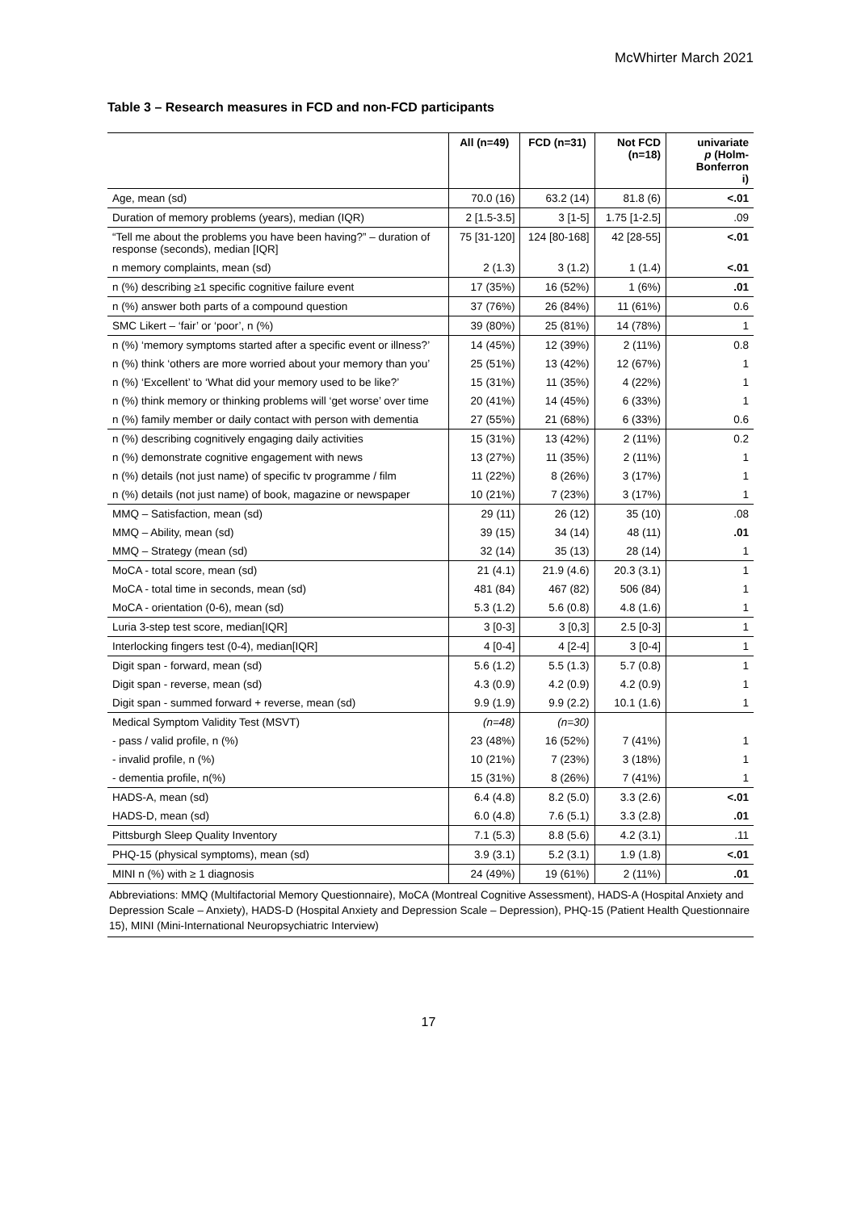McWhirter March 2021
Table 3 – Research measures in FCD and non-FCD participants
| | All (n=49) | FCD (n=31) | Not FCD (n=18) | univariate p (Holm- Bonferron i) |
| --- | --- | --- | --- | --- |
| Age, mean (sd) | 70.0 (16) | 63.2 (14) | 81.8 (6) | <.01 |
| Duration of memory problems (years), median (IQR) | 2 [1.5-3.5] | 3 [1-5] | 1.75 [1-2.5] | .09 |
| “Tell me about the problems you have been having?” – duration of response (seconds), median [IQR] | 75 [31-120] | 124 [80-168] | 42 [28-55] | <.01 |
| n memory complaints, mean (sd) | 2 (1.3) | 3 (1.2) | 1 (1.4) | <.01 |
| n (%) describing ≥1 specific cognitive failure event | 17 (35%) | 16 (52%) | 1 (6%) | .01 |
| n (%) answer both parts of a compound question | 37 (76%) | 26 (84%) | 11 (61%) | 0.6 |
| SMC Likert – ‘fair’ or ‘poor’, n (%) | 39 (80%) | 25 (81%) | 14 (78%) | 1 |
| n (%) ‘memory symptoms started after a specific event or illness?’ | 14 (45%) | 12 (39%) | 2 (11%) | 0.8 |
| n (%) think ‘others are more worried about your memory than you’ | 25 (51%) | 13 (42%) | 12 (67%) | 1 |
| n (%) ‘Excellent’ to ‘What did your memory used to be like?’ | 15 (31%) | 11 (35%) | 4 (22%) | 1 |
| n (%) think memory or thinking problems will ‘get worse’ over time | 20 (41%) | 14 (45%) | 6 (33%) | 1 |
| n (%) family member or daily contact with person with dementia | 27 (55%) | 21 (68%) | 6 (33%) | 0.6 |
| n (%) describing cognitively engaging daily activities | 15 (31%) | 13 (42%) | 2 (11%) | 0.2 |
| n (%) demonstrate cognitive engagement with news | 13 (27%) | 11 (35%) | 2 (11%) | 1 |
| n (%) details (not just name) of specific tv programme / film | 11 (22%) | 8 (26%) | 3 (17%) | 1 |
| n (%) details (not just name) of book, magazine or newspaper | 10 (21%) | 7 (23%) | 3 (17%) | 1 |
| MMQ – Satisfaction, mean (sd) | 29 (11) | 26 (12) | 35 (10) | .08 |
| MMQ – Ability, mean (sd) | 39 (15) | 34 (14) | 48 (11) | .01 |
| MMQ – Strategy (mean (sd) | 32 (14) | 35 (13) | 28 (14) | 1 |
| MoCA - total score, mean (sd) | 21 (4.1) | 21.9 (4.6) | 20.3 (3.1) | 1 |
| MoCA - total time in seconds, mean (sd) | 481 (84) | 467 (82) | 506 (84) | 1 |
| MoCA - orientation (0-6), mean (sd) | 5.3 (1.2) | 5.6 (0.8) | 4.8 (1.6) | 1 |
| Luria 3-step test score, median[IQR] | 3 [0-3] | 3 [0,3] | 2.5 [0-3] | 1 |
| Interlocking fingers test (0-4), median[IQR] | 4 [0-4] | 4 [2-4] | 3 [0-4] | 1 |
| Digit span - forward, mean (sd) | 5.6 (1.2) | 5.5 (1.3) | 5.7 (0.8) | 1 |
| Digit span - reverse, mean (sd) | 4.3 (0.9) | 4.2 (0.9) | 4.2 (0.9) | 1 |
| Digit span - summed forward + reverse, mean (sd) | 9.9 (1.9) | 9.9 (2.2) | 10.1 (1.6) | 1 |
| Medical Symptom Validity Test (MSVT) | (n=48) | (n=30) | | |
| - pass / valid profile, n (%) | 23 (48%) | 16 (52%) | 7 (41%) | 1 |
| - invalid profile, n (%) | 10 (21%) | 7 (23%) | 3 (18%) | 1 |
| - dementia profile, n(%) | 15 (31%) | 8 (26%) | 7 (41%) | 1 |
| HADS-A, mean (sd) | 6.4 (4.8) | 8.2 (5.0) | 3.3 (2.6) | <.01 |
| HADS-D, mean (sd) | 6.0 (4.8) | 7.6 (5.1) | 3.3 (2.8) | .01 |
| Pittsburgh Sleep Quality Inventory | 7.1 (5.3) | 8.8 (5.6) | 4.2 (3.1) | .11 |
| PHQ-15 (physical symptoms), mean (sd) | 3.9 (3.1) | 5.2 (3.1) | 1.9 (1.8) | <.01 |
| MINI n (%) with ≥ 1 diagnosis | 24 (49%) | 19 (61%) | 2 (11%) | .01 |
| Abbreviations: MMQ (Multifactorial Memory Questionnaire), MoCA (Montreal Cognitive Assessment), HADS-A (Hospital Anxiety and Depression Scale – Anxiety), HADS-D (Hospital Anxiety and Depression Scale – Depression), PHQ-15 (Patient Health Questionnaire 15), MINI (Mini-International Neuropsychiatric Interview) | | | | |
17